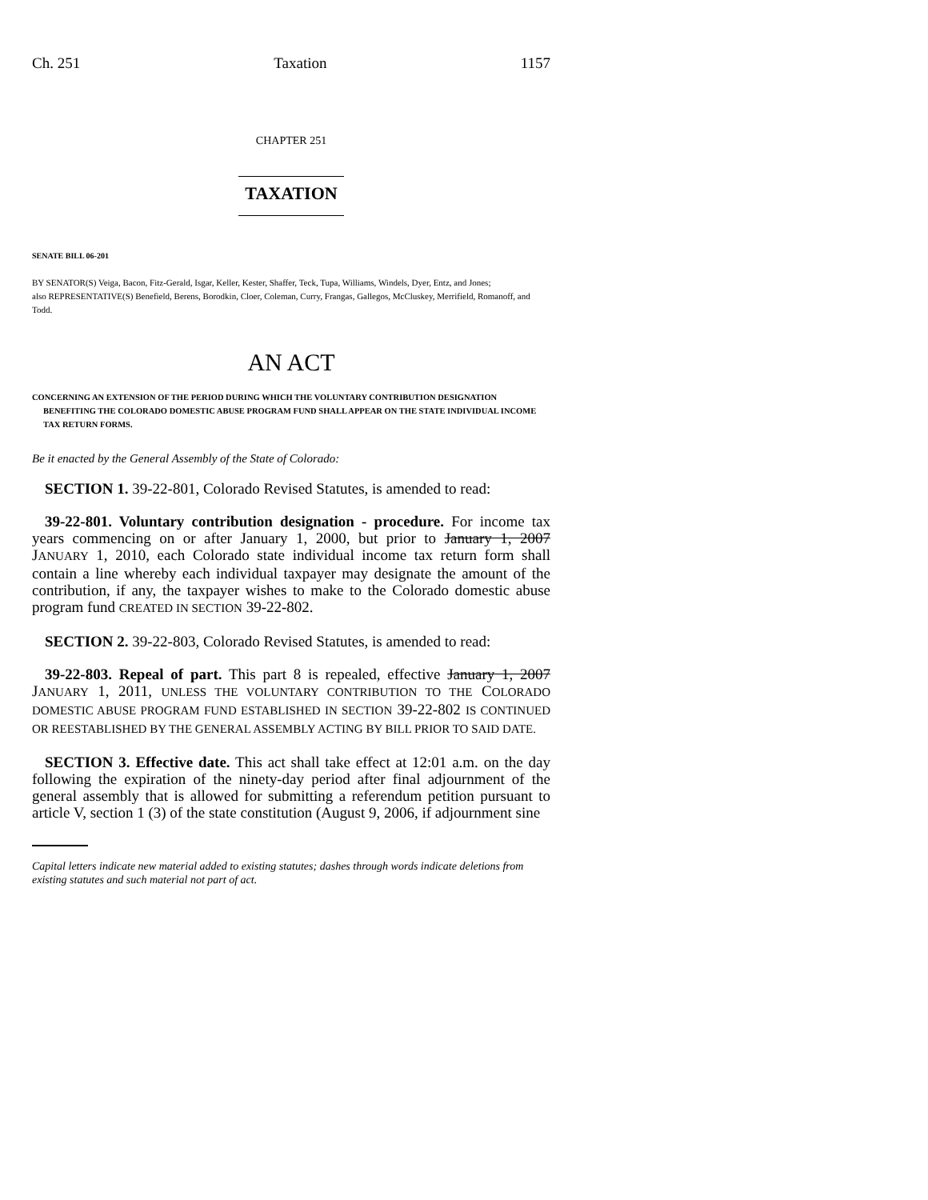Ch. 251 Taxation 1157
CHAPTER 251
TAXATION
SENATE BILL 06-201
BY SENATOR(S) Veiga, Bacon, Fitz-Gerald, Isgar, Keller, Kester, Shaffer, Teck, Tupa, Williams, Windels, Dyer, Entz, and Jones;
also REPRESENTATIVE(S) Benefield, Berens, Borodkin, Cloer, Coleman, Curry, Frangas, Gallegos, McCluskey, Merrifield, Romanoff, and Todd.
AN ACT
CONCERNING AN EXTENSION OF THE PERIOD DURING WHICH THE VOLUNTARY CONTRIBUTION DESIGNATION BENEFITING THE COLORADO DOMESTIC ABUSE PROGRAM FUND SHALL APPEAR ON THE STATE INDIVIDUAL INCOME TAX RETURN FORMS.
Be it enacted by the General Assembly of the State of Colorado:
SECTION 1. 39-22-801, Colorado Revised Statutes, is amended to read:
39-22-801. Voluntary contribution designation - procedure. For income tax years commencing on or after January 1, 2000, but prior to January 1, 2007 JANUARY 1, 2010, each Colorado state individual income tax return form shall contain a line whereby each individual taxpayer may designate the amount of the contribution, if any, the taxpayer wishes to make to the Colorado domestic abuse program fund CREATED IN SECTION 39-22-802.
SECTION 2. 39-22-803, Colorado Revised Statutes, is amended to read:
39-22-803. Repeal of part. This part 8 is repealed, effective January 1, 2007 JANUARY 1, 2011, UNLESS THE VOLUNTARY CONTRIBUTION TO THE COLORADO DOMESTIC ABUSE PROGRAM FUND ESTABLISHED IN SECTION 39-22-802 IS CONTINUED OR REESTABLISHED BY THE GENERAL ASSEMBLY ACTING BY BILL PRIOR TO SAID DATE.
SECTION 3. Effective date. This act shall take effect at 12:01 a.m. on the day following the expiration of the ninety-day period after final adjournment of the general assembly that is allowed for submitting a referendum petition pursuant to article V, section 1 (3) of the state constitution (August 9, 2006, if adjournment sine
Capital letters indicate new material added to existing statutes; dashes through words indicate deletions from existing statutes and such material not part of act.